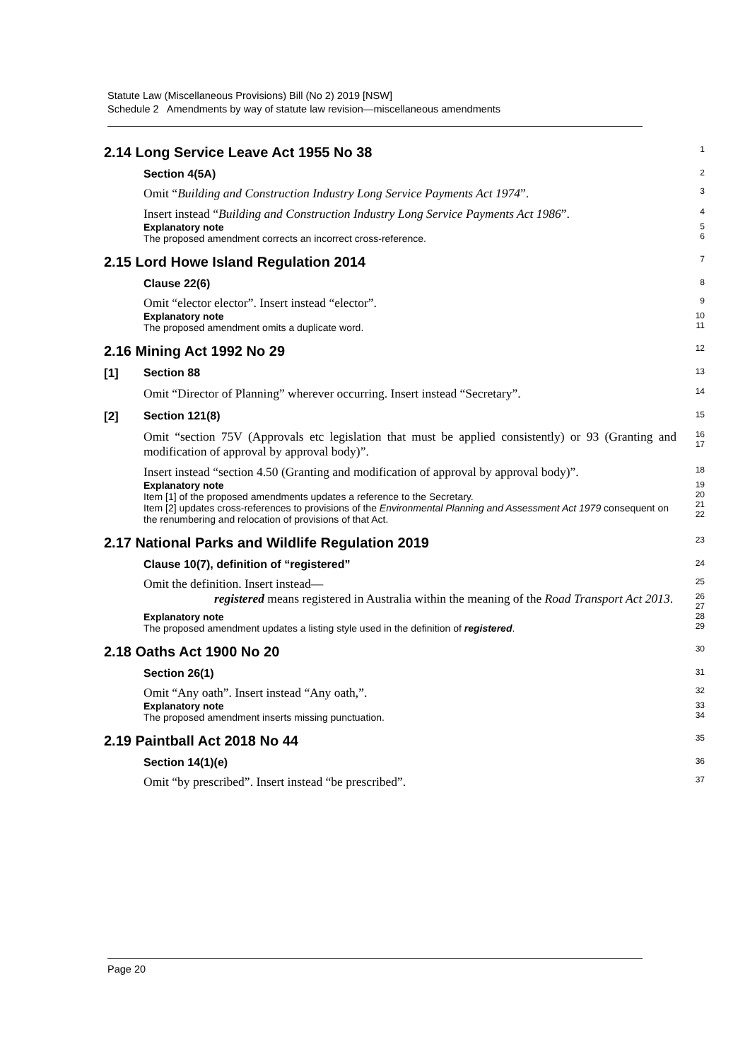Statute Law (Miscellaneous Provisions) Bill (No 2) 2019 [NSW]
Schedule 2 Amendments by way of statute law revision—miscellaneous amendments
2.14 Long Service Leave Act 1955 No 38
1
Section 4(5A)
2
Omit “Building and Construction Industry Long Service Payments Act 1974”.
3
Insert instead “Building and Construction Industry Long Service Payments Act 1986”.
4
Explanatory note
The proposed amendment corrects an incorrect cross-reference.
5
6
2.15 Lord Howe Island Regulation 2014
7
Clause 22(6)
8
Omit “elector elector”. Insert instead “elector”.
9
Explanatory note
The proposed amendment omits a duplicate word.
10
11
2.16 Mining Act 1992 No 29
12
[1] Section 88
13
Omit “Director of Planning” wherever occurring. Insert instead “Secretary”.
14
[2] Section 121(8)
15
Omit “section 75V (Approvals etc legislation that must be applied consistently) or 93 (Granting and modification of approval by approval body)”.
16
17
Insert instead “section 4.50 (Granting and modification of approval by approval body)”.
18
Explanatory note
Item [1] of the proposed amendments updates a reference to the Secretary.
Item [2] updates cross-references to provisions of the Environmental Planning and Assessment Act 1979 consequent on the renumbering and relocation of provisions of that Act.
19
20
21
22
2.17 National Parks and Wildlife Regulation 2019
23
Clause 10(7), definition of “registered”
24
Omit the definition. Insert instead—
25
registered means registered in Australia within the meaning of the Road Transport Act 2013.
26
27
Explanatory note
The proposed amendment updates a listing style used in the definition of registered.
28
29
2.18 Oaths Act 1900 No 20
30
Section 26(1)
31
Omit “Any oath”. Insert instead “Any oath,”.
32
Explanatory note
The proposed amendment inserts missing punctuation.
33
34
2.19 Paintball Act 2018 No 44
35
Section 14(1)(e)
36
Omit “by prescribed”. Insert instead “be prescribed”.
37
Page 20